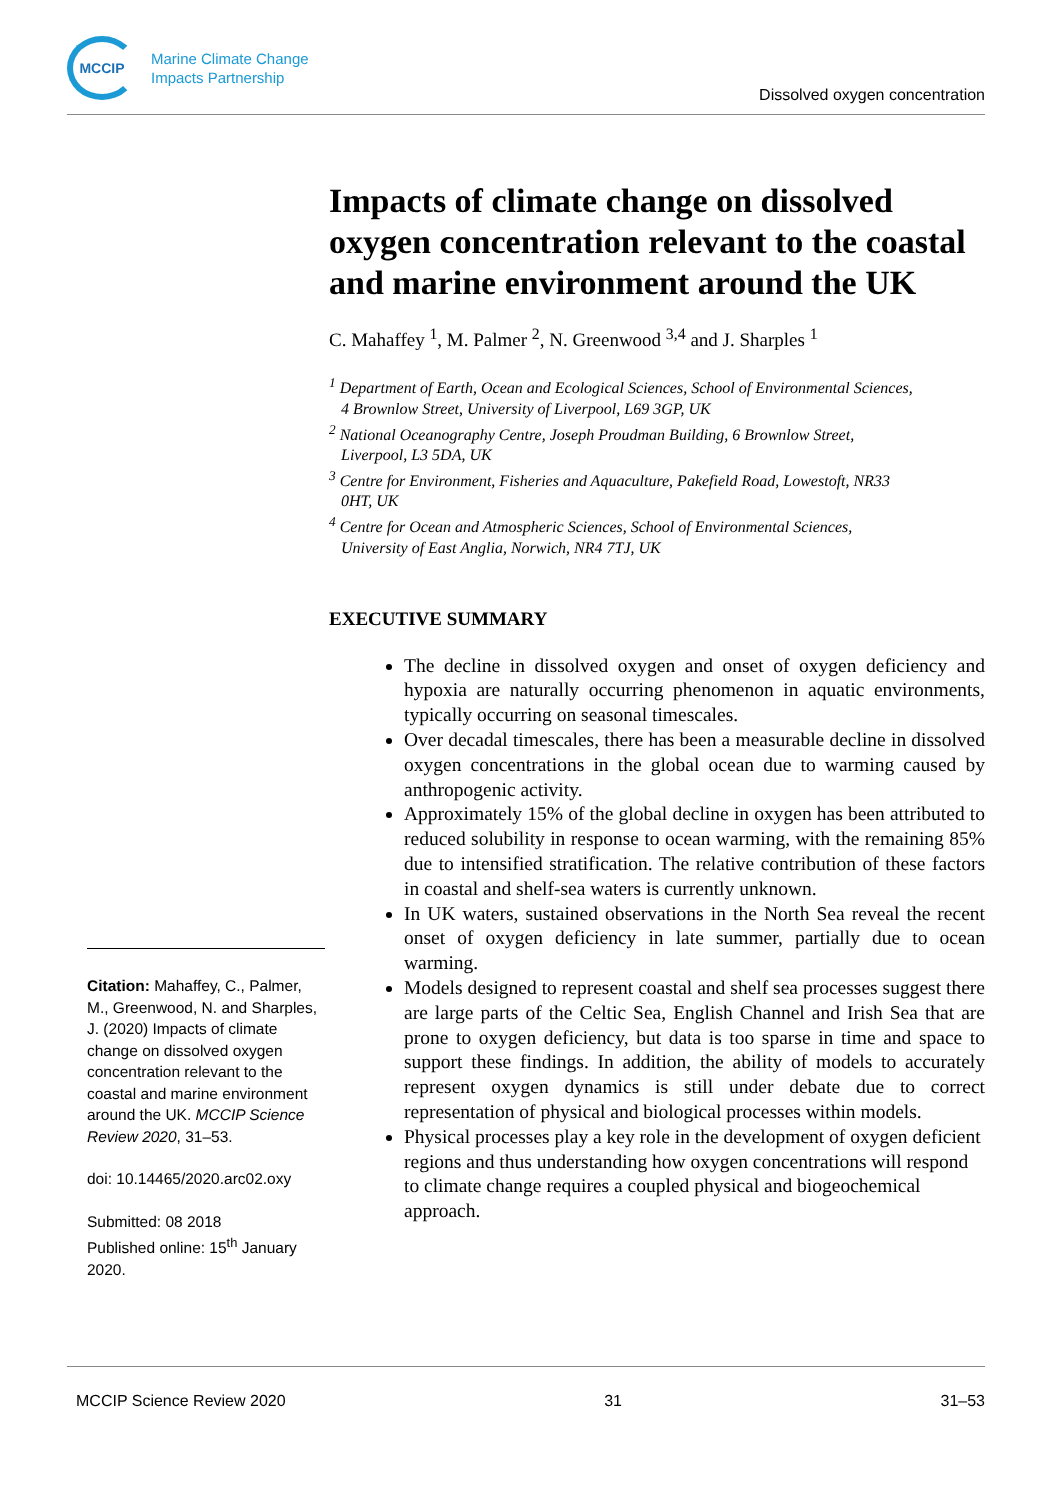MCCIP
Marine Climate Change
Impacts Partnership
Dissolved oxygen concentration
Impacts of climate change on dissolved oxygen concentration relevant to the coastal and marine environment around the UK
C. Mahaffey <sup>1</sup>, M. Palmer <sup>2</sup>, N. Greenwood <sup>3,4</sup> and J. Sharples <sup>1</sup>
<sup>1</sup> Department of Earth, Ocean and Ecological Sciences, School of Environmental Sciences,
4 Brownlow Street, University of Liverpool, L69 3GP, UK
<sup>2</sup> National Oceanography Centre, Joseph Proudman Building, 6 Brownlow Street,
Liverpool, L3 5DA, UK
<sup>3</sup> Centre for Environment, Fisheries and Aquaculture, Pakefield Road, Lowestoft, NR33
0HT, UK
<sup>4</sup> Centre for Ocean and Atmospheric Sciences, School of Environmental Sciences,
University of East Anglia, Norwich, NR4 7TJ, UK
EXECUTIVE SUMMARY
The decline in dissolved oxygen and onset of oxygen deficiency and hypoxia are naturally occurring phenomenon in aquatic environments, typically occurring on seasonal timescales.
Over decadal timescales, there has been a measurable decline in dissolved oxygen concentrations in the global ocean due to warming caused by anthropogenic activity.
Approximately 15% of the global decline in oxygen has been attributed to reduced solubility in response to ocean warming, with the remaining 85% due to intensified stratification. The relative contribution of these factors in coastal and shelf-sea waters is currently unknown.
In UK waters, sustained observations in the North Sea reveal the recent onset of oxygen deficiency in late summer, partially due to ocean warming.
Models designed to represent coastal and shelf sea processes suggest there are large parts of the Celtic Sea, English Channel and Irish Sea that are prone to oxygen deficiency, but data is too sparse in time and space to support these findings. In addition, the ability of models to accurately represent oxygen dynamics is still under debate due to correct representation of physical and biological processes within models.
Physical processes play a key role in the development of oxygen deficient regions and thus understanding how oxygen concentrations will respond to climate change requires a coupled physical and biogeochemical approach.
Citation: Mahaffey, C., Palmer, M., Greenwood, N. and Sharples, J. (2020) Impacts of climate change on dissolved oxygen concentration relevant to the coastal and marine environment around the UK. MCCIP Science Review 2020, 31–53.
doi: 10.14465/2020.arc02.oxy
Submitted: 08 2018
Published online: 15<sup>th</sup> January 2020.
MCCIP Science Review 2020 31 31–53